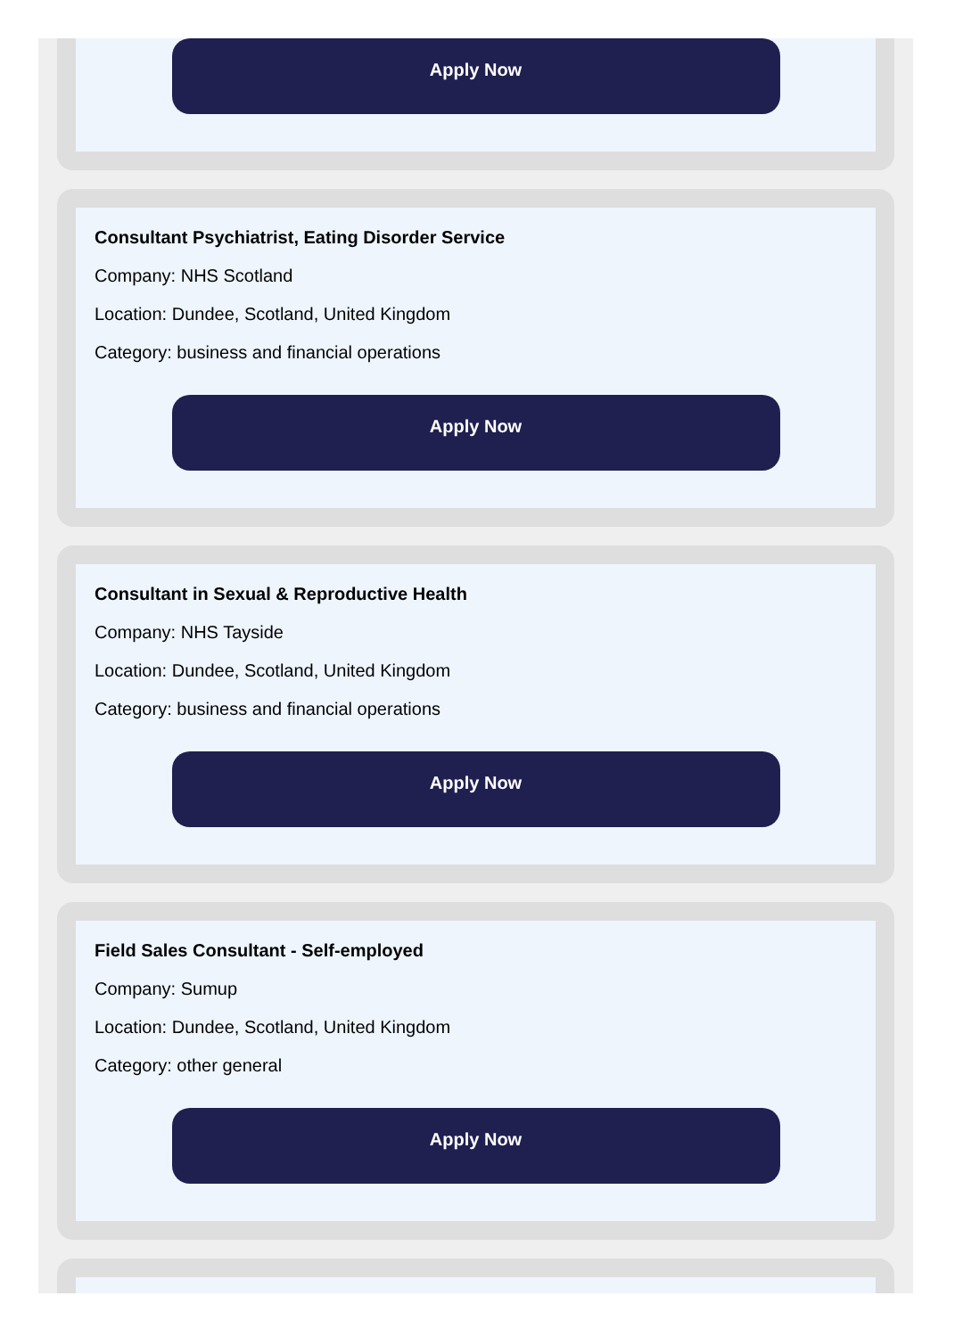Apply Now
Consultant Psychiatrist, Eating Disorder Service
Company: NHS Scotland
Location: Dundee, Scotland, United Kingdom
Category: business and financial operations
Apply Now
Consultant in Sexual & Reproductive Health
Company: NHS Tayside
Location: Dundee, Scotland, United Kingdom
Category: business and financial operations
Apply Now
Field Sales Consultant - Self-employed
Company: Sumup
Location: Dundee, Scotland, United Kingdom
Category: other general
Apply Now